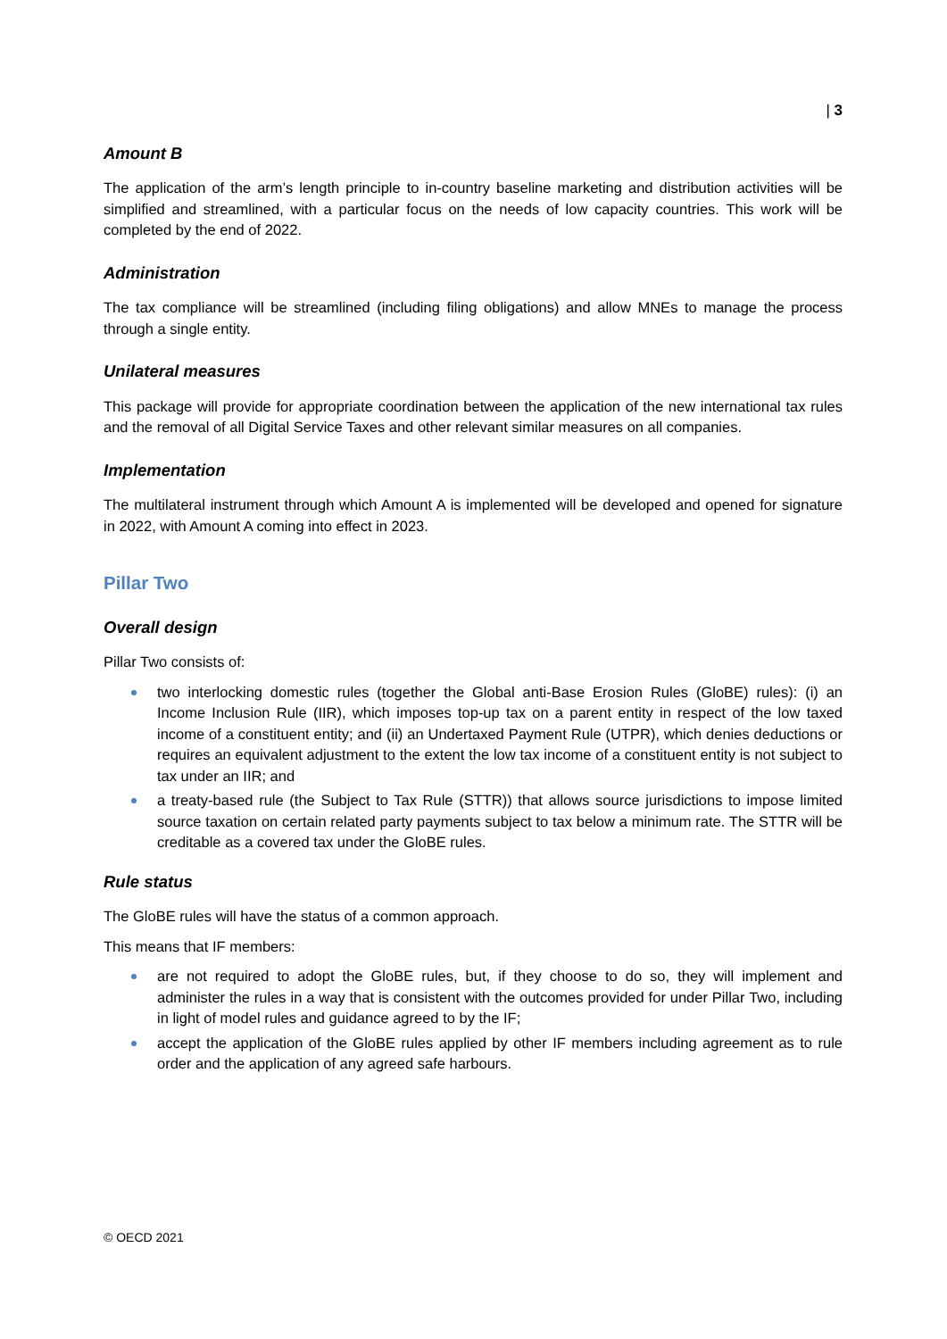| 3
Amount B
The application of the arm’s length principle to in-country baseline marketing and distribution activities will be simplified and streamlined, with a particular focus on the needs of low capacity countries. This work will be completed by the end of 2022.
Administration
The tax compliance will be streamlined (including filing obligations) and allow MNEs to manage the process through a single entity.
Unilateral measures
This package will provide for appropriate coordination between the application of the new international tax rules and the removal of all Digital Service Taxes and other relevant similar measures on all companies.
Implementation
The multilateral instrument through which Amount A is implemented will be developed and opened for signature in 2022, with Amount A coming into effect in 2023.
Pillar Two
Overall design
Pillar Two consists of:
two interlocking domestic rules (together the Global anti-Base Erosion Rules (GloBE) rules): (i) an Income Inclusion Rule (IIR), which imposes top-up tax on a parent entity in respect of the low taxed income of a constituent entity; and (ii) an Undertaxed Payment Rule (UTPR), which denies deductions or requires an equivalent adjustment to the extent the low tax income of a constituent entity is not subject to tax under an IIR; and
a treaty-based rule (the Subject to Tax Rule (STTR)) that allows source jurisdictions to impose limited source taxation on certain related party payments subject to tax below a minimum rate. The STTR will be creditable as a covered tax under the GloBE rules.
Rule status
The GloBE rules will have the status of a common approach.
This means that IF members:
are not required to adopt the GloBE rules, but, if they choose to do so, they will implement and administer the rules in a way that is consistent with the outcomes provided for under Pillar Two, including in light of model rules and guidance agreed to by the IF;
accept the application of the GloBE rules applied by other IF members including agreement as to rule order and the application of any agreed safe harbours.
© OECD 2021